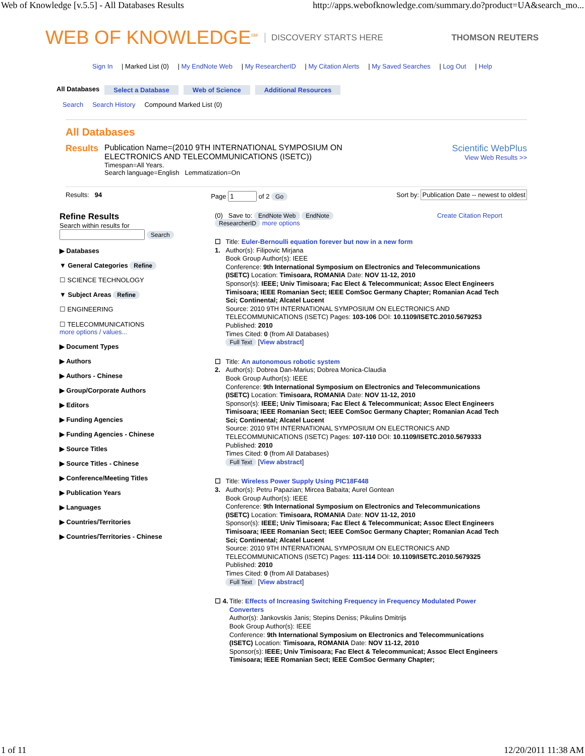Web of Knowledge [v.5.5] - All Databases Results http://apps.webofknowledge.com/summary.do?product=UA&search_mo...
WEB OF KNOWLEDGE<sup>SM</sup> DISCOVERY STARTS HERE THOMSON REUTERS
Sign In | Marked List (0) | My EndNote Web | My ResearcherID | My Citation Alerts | My Saved Searches | Log Out | Help
All Databases Select a Database Web of Science Additional Resources
Search Search History Compound Marked List (0)
All Databases
Results Publication Name=(2010 9TH INTERNATIONAL SYMPOSIUM ON
ELECTRONICS AND TELECOMMUNICATIONS (ISETC))
Timespan=All Years.
Search language=English Lemmatization=On
Scientific WebPlus
View Web Results >>
Results: 94 Page of 2 Go Sort by: Publication Date -- newest to oldest
Refine Results
Search within results for
Search
▶ Databases
▼ General Categories Refine
☐ SCIENCE TECHNOLOGY
▼ Subject Areas Refine
☐ ENGINEERING
☐ TELECOMMUNICATIONS
more options / values...
▶ Document Types
▶ Authors
▶ Authors - Chinese
▶ Group/Corporate Authors
▶ Editors
▶ Funding Agencies
▶ Funding Agencies - Chinese
▶ Source Titles
▶ Source Titles - Chinese
▶ Conference/Meeting Titles
▶ Publication Years
▶ Languages
▶ Countries/Territories
▶ Countries/Territories - Chinese
(0) Save to: EndNote Web EndNote Create Citation Report
ResearcherID more options
☐ 1. Title: Euler-Bernoulli equation forever but now in a new form
Author(s): Filipovic Mirjana
Book Group Author(s): IEEE
Conference: 9th International Symposium on Electronics and Telecommunications (ISETC) Location: Timisoara, ROMANIA Date: NOV 11-12, 2010
Sponsor(s): IEEE; Univ Timisoara; Fac Elect & Telecommunicat; Assoc Elect Engineers Timisoara; IEEE Romanian Sect; IEEE ComSoc Germany Chapter; Romanian Acad Tech Sci; Continental; Alcatel Lucent
Source: 2010 9TH INTERNATIONAL SYMPOSIUM ON ELECTRONICS AND TELECOMMUNICATIONS (ISETC) Pages: 103-106 DOI: 10.1109/ISETC.2010.5679253
Published: 2010
Times Cited: 0 (from All Databases)
Full Text [View abstract]
☐ 2. Title: An autonomous robotic system
Author(s): Dobrea Dan-Marius; Dobrea Monica-Claudia
Book Group Author(s): IEEE
Conference: 9th International Symposium on Electronics and Telecommunications (ISETC) Location: Timisoara, ROMANIA Date: NOV 11-12, 2010
Sponsor(s): IEEE; Univ Timisoara; Fac Elect & Telecommunicat; Assoc Elect Engineers Timisoara; IEEE Romanian Sect; IEEE ComSoc Germany Chapter; Romanian Acad Tech Sci; Continental; Alcatel Lucent
Source: 2010 9TH INTERNATIONAL SYMPOSIUM ON ELECTRONICS AND TELECOMMUNICATIONS (ISETC) Pages: 107-110 DOI: 10.1109/ISETC.2010.5679333
Published: 2010
Times Cited: 0 (from All Databases)
Full Text [View abstract]
☐ 3. Title: Wireless Power Supply Using PIC18F448
Author(s): Petru Papazian; Mircea Babaita; Aurel Gontean
Book Group Author(s): IEEE
Conference: 9th International Symposium on Electronics and Telecommunications (ISETC) Location: Timisoara, ROMANIA Date: NOV 11-12, 2010
Sponsor(s): IEEE; Univ Timisoara; Fac Elect & Telecommunicat; Assoc Elect Engineers Timisoara; IEEE Romanian Sect; IEEE ComSoc Germany Chapter; Romanian Acad Tech Sci; Continental; Alcatel Lucent
Source: 2010 9TH INTERNATIONAL SYMPOSIUM ON ELECTRONICS AND TELECOMMUNICATIONS (ISETC) Pages: 111-114 DOI: 10.1109/ISETC.2010.5679325
Published: 2010
Times Cited: 0 (from All Databases)
Full Text [View abstract]
☐ 4. Title: Effects of Increasing Switching Frequency in Frequency Modulated Power Converters
Author(s): Jankovskis Janis; Stepins Deniss; Pikulins Dmitrijs
Book Group Author(s): IEEE
Conference: 9th International Symposium on Electronics and Telecommunications (ISETC) Location: Timisoara, ROMANIA Date: NOV 11-12, 2010
Sponsor(s): IEEE; Univ Timisoara; Fac Elect & Telecommunicat; Assoc Elect Engineers Timisoara; IEEE Romanian Sect; IEEE ComSoc Germany Chapter;
1 of 11 12/20/2011 11:38 AM